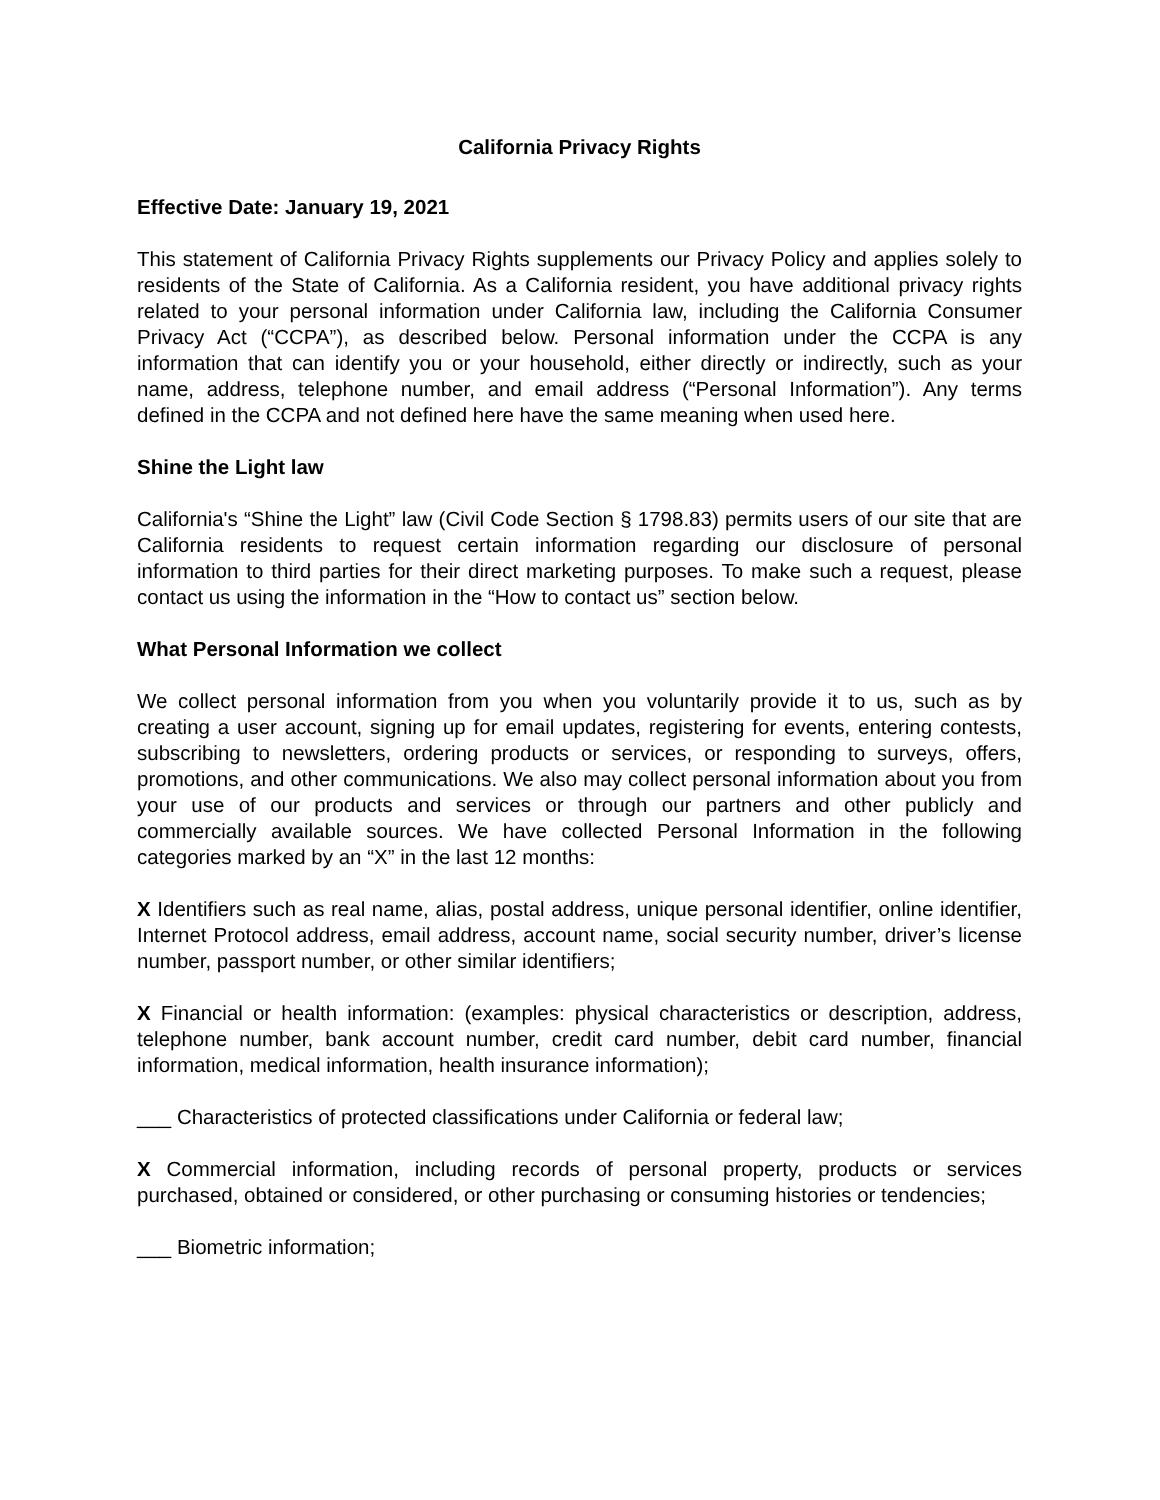California Privacy Rights
Effective Date: January 19, 2021
This statement of California Privacy Rights supplements our Privacy Policy and applies solely to residents of the State of California. As a California resident, you have additional privacy rights related to your personal information under California law, including the California Consumer Privacy Act (“CCPA”), as described below. Personal information under the CCPA is any information that can identify you or your household, either directly or indirectly, such as your name, address, telephone number, and email address (“Personal Information”). Any terms defined in the CCPA and not defined here have the same meaning when used here.
Shine the Light law
California's “Shine the Light” law (Civil Code Section § 1798.83) permits users of our site that are California residents to request certain information regarding our disclosure of personal information to third parties for their direct marketing purposes. To make such a request, please contact us using the information in the “How to contact us” section below.
What Personal Information we collect
We collect personal information from you when you voluntarily provide it to us, such as by creating a user account, signing up for email updates, registering for events, entering contests, subscribing to newsletters, ordering products or services, or responding to surveys, offers, promotions, and other communications. We also may collect personal information about you from your use of our products and services or through our partners and other publicly and commercially available sources. We have collected Personal Information in the following categories marked by an “X” in the last 12 months:
X Identifiers such as real name, alias, postal address, unique personal identifier, online identifier, Internet Protocol address, email address, account name, social security number, driver’s license number, passport number, or other similar identifiers;
X Financial or health information: (examples: physical characteristics or description, address, telephone number, bank account number, credit card number, debit card number, financial information, medical information, health insurance information);
___ Characteristics of protected classifications under California or federal law;
X Commercial information, including records of personal property, products or services purchased, obtained or considered, or other purchasing or consuming histories or tendencies;
___ Biometric information;